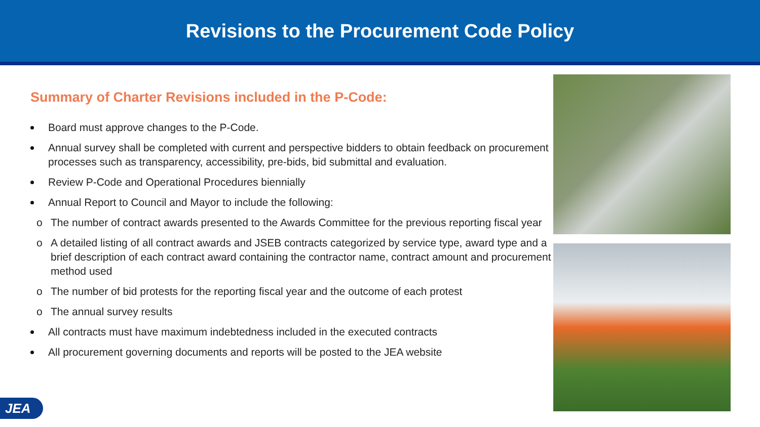Revisions to the Procurement Code Policy
Summary of Charter Revisions included in the P-Code:
Board must approve changes to the P-Code.
Annual survey shall be completed with current and perspective bidders to obtain feedback on procurement processes such as transparency, accessibility, pre-bids, bid submittal and evaluation.
Review P-Code and Operational Procedures biennially
Annual Report to Council and Mayor to include the following:
o The number of contract awards presented to the Awards Committee for the previous reporting fiscal year
o A detailed listing of all contract awards and JSEB contracts categorized by service type, award type and a brief description of each contract award containing the contractor name, contract amount and procurement method used
o The number of bid protests for the reporting fiscal year and the outcome of each protest
o The annual survey results
All contracts must have maximum indebtedness included in the executed contracts
All procurement governing documents and reports will be posted to the JEA website
JEA